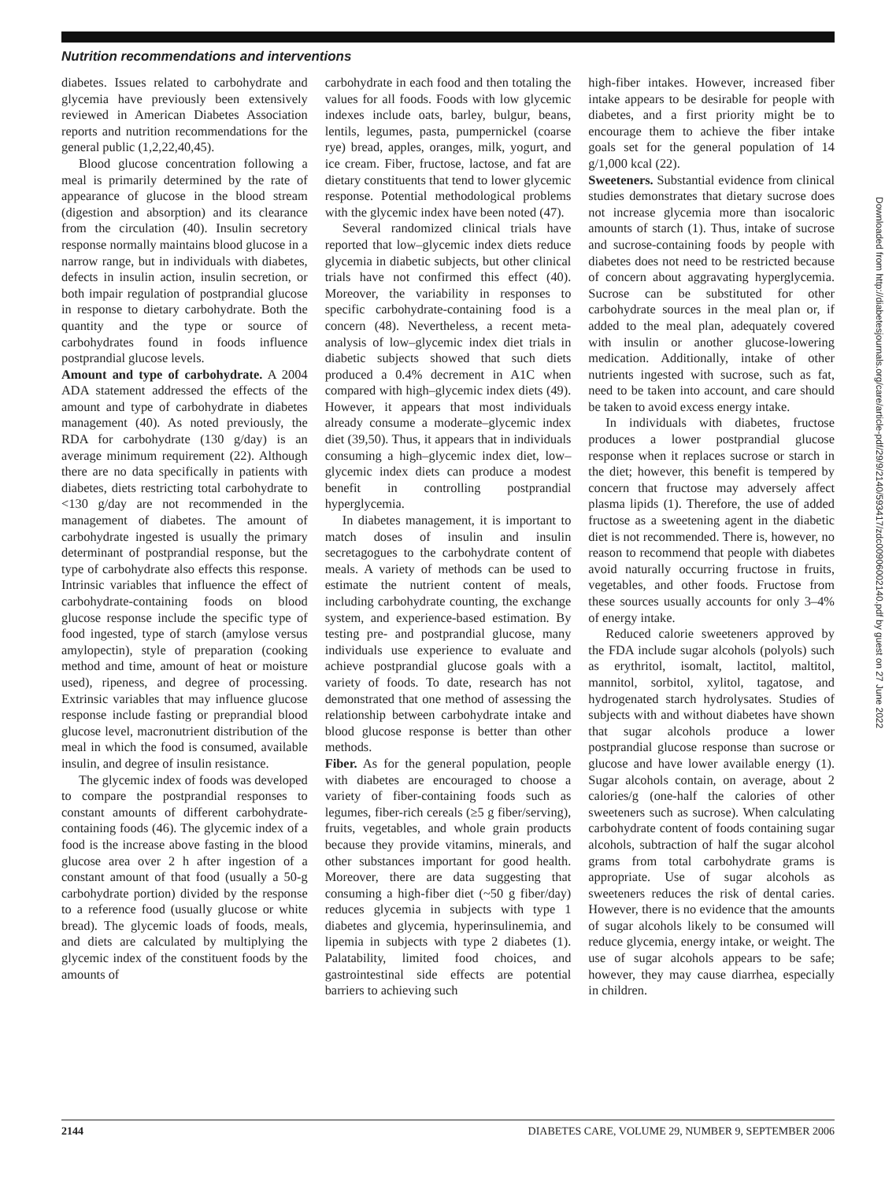Nutrition recommendations and interventions
diabetes. Issues related to carbohydrate and glycemia have previously been extensively reviewed in American Diabetes Association reports and nutrition recommendations for the general public (1,2,22,40,45).
Blood glucose concentration following a meal is primarily determined by the rate of appearance of glucose in the blood stream (digestion and absorption) and its clearance from the circulation (40). Insulin secretory response normally maintains blood glucose in a narrow range, but in individuals with diabetes, defects in insulin action, insulin secretion, or both impair regulation of postprandial glucose in response to dietary carbohydrate. Both the quantity and the type or source of carbohydrates found in foods influence postprandial glucose levels.
Amount and type of carbohydrate. A 2004 ADA statement addressed the effects of the amount and type of carbohydrate in diabetes management (40). As noted previously, the RDA for carbohydrate (130 g/day) is an average minimum requirement (22). Although there are no data specifically in patients with diabetes, diets restricting total carbohydrate to <130 g/day are not recommended in the management of diabetes. The amount of carbohydrate ingested is usually the primary determinant of postprandial response, but the type of carbohydrate also effects this response. Intrinsic variables that influence the effect of carbohydrate-containing foods on blood glucose response include the specific type of food ingested, type of starch (amylose versus amylopectin), style of preparation (cooking method and time, amount of heat or moisture used), ripeness, and degree of processing. Extrinsic variables that may influence glucose response include fasting or preprandial blood glucose level, macronutrient distribution of the meal in which the food is consumed, available insulin, and degree of insulin resistance.
The glycemic index of foods was developed to compare the postprandial responses to constant amounts of different carbohydrate-containing foods (46). The glycemic index of a food is the increase above fasting in the blood glucose area over 2 h after ingestion of a constant amount of that food (usually a 50-g carbohydrate portion) divided by the response to a reference food (usually glucose or white bread). The glycemic loads of foods, meals, and diets are calculated by multiplying the glycemic index of the constituent foods by the amounts of
carbohydrate in each food and then totaling the values for all foods. Foods with low glycemic indexes include oats, barley, bulgur, beans, lentils, legumes, pasta, pumpernickel (coarse rye) bread, apples, oranges, milk, yogurt, and ice cream. Fiber, fructose, lactose, and fat are dietary constituents that tend to lower glycemic response. Potential methodological problems with the glycemic index have been noted (47).
Several randomized clinical trials have reported that low–glycemic index diets reduce glycemia in diabetic subjects, but other clinical trials have not confirmed this effect (40). Moreover, the variability in responses to specific carbohydrate-containing food is a concern (48). Nevertheless, a recent meta-analysis of low–glycemic index diet trials in diabetic subjects showed that such diets produced a 0.4% decrement in A1C when compared with high–glycemic index diets (49). However, it appears that most individuals already consume a moderate–glycemic index diet (39,50). Thus, it appears that in individuals consuming a high–glycemic index diet, low–glycemic index diets can produce a modest benefit in controlling postprandial hyperglycemia.
In diabetes management, it is important to match doses of insulin and insulin secretagogues to the carbohydrate content of meals. A variety of methods can be used to estimate the nutrient content of meals, including carbohydrate counting, the exchange system, and experience-based estimation. By testing pre- and postprandial glucose, many individuals use experience to evaluate and achieve postprandial glucose goals with a variety of foods. To date, research has not demonstrated that one method of assessing the relationship between carbohydrate intake and blood glucose response is better than other methods.
Fiber. As for the general population, people with diabetes are encouraged to choose a variety of fiber-containing foods such as legumes, fiber-rich cereals (≥5 g fiber/serving), fruits, vegetables, and whole grain products because they provide vitamins, minerals, and other substances important for good health. Moreover, there are data suggesting that consuming a high-fiber diet (~50 g fiber/day) reduces glycemia in subjects with type 1 diabetes and glycemia, hyperinsulinemia, and lipemia in subjects with type 2 diabetes (1). Palatability, limited food choices, and gastrointestinal side effects are potential barriers to achieving such
high-fiber intakes. However, increased fiber intake appears to be desirable for people with diabetes, and a first priority might be to encourage them to achieve the fiber intake goals set for the general population of 14 g/1,000 kcal (22).
Sweeteners. Substantial evidence from clinical studies demonstrates that dietary sucrose does not increase glycemia more than isocaloric amounts of starch (1). Thus, intake of sucrose and sucrose-containing foods by people with diabetes does not need to be restricted because of concern about aggravating hyperglycemia. Sucrose can be substituted for other carbohydrate sources in the meal plan or, if added to the meal plan, adequately covered with insulin or another glucose-lowering medication. Additionally, intake of other nutrients ingested with sucrose, such as fat, need to be taken into account, and care should be taken to avoid excess energy intake.
In individuals with diabetes, fructose produces a lower postprandial glucose response when it replaces sucrose or starch in the diet; however, this benefit is tempered by concern that fructose may adversely affect plasma lipids (1). Therefore, the use of added fructose as a sweetening agent in the diabetic diet is not recommended. There is, however, no reason to recommend that people with diabetes avoid naturally occurring fructose in fruits, vegetables, and other foods. Fructose from these sources usually accounts for only 3–4% of energy intake.
Reduced calorie sweeteners approved by the FDA include sugar alcohols (polyols) such as erythritol, isomalt, lactitol, maltitol, mannitol, sorbitol, xylitol, tagatose, and hydrogenated starch hydrolysates. Studies of subjects with and without diabetes have shown that sugar alcohols produce a lower postprandial glucose response than sucrose or glucose and have lower available energy (1). Sugar alcohols contain, on average, about 2 calories/g (one-half the calories of other sweeteners such as sucrose). When calculating carbohydrate content of foods containing sugar alcohols, subtraction of half the sugar alcohol grams from total carbohydrate grams is appropriate. Use of sugar alcohols as sweeteners reduces the risk of dental caries. However, there is no evidence that the amounts of sugar alcohols likely to be consumed will reduce glycemia, energy intake, or weight. The use of sugar alcohols appears to be safe; however, they may cause diarrhea, especially in children.
Downloaded from http://diabetesjournals.org/care/article-pdf/29/9/2140/593417/zdc00906002140.pdf by guest on 27 June 2022
2144 DIABETES CARE, VOLUME 29, NUMBER 9, SEPTEMBER 2006